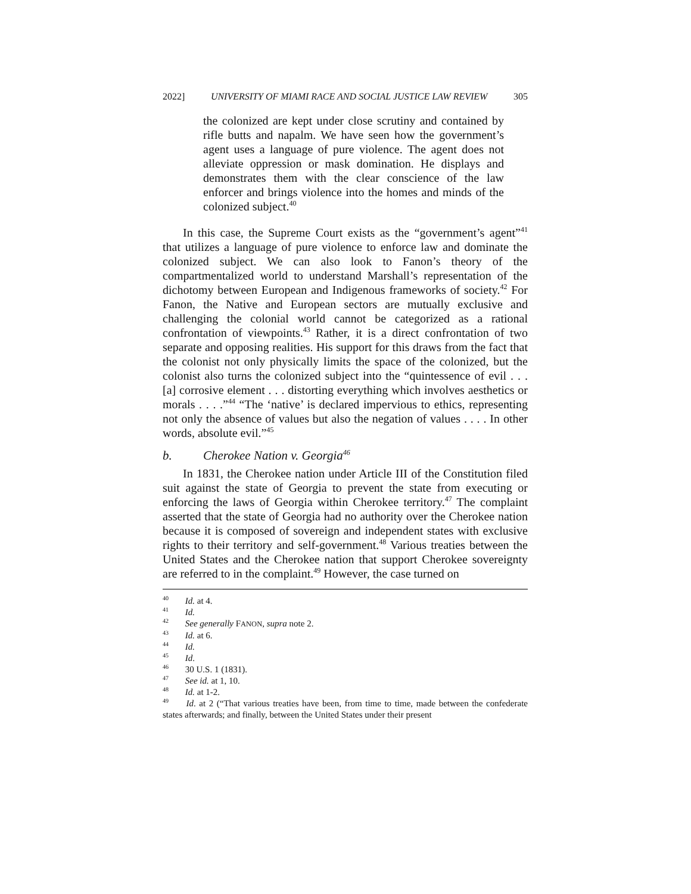2022] UNIVERSITY OF MIAMI RACE AND SOCIAL JUSTICE LAW REVIEW 305
the colonized are kept under close scrutiny and contained by rifle butts and napalm. We have seen how the government’s agent uses a language of pure violence. The agent does not alleviate oppression or mask domination. He displays and demonstrates them with the clear conscience of the law enforcer and brings violence into the homes and minds of the colonized subject.<sup>40</sup>
In this case, the Supreme Court exists as the “government’s agent”<sup>41</sup> that utilizes a language of pure violence to enforce law and dominate the colonized subject. We can also look to Fanon’s theory of the compartmentalized world to understand Marshall’s representation of the dichotomy between European and Indigenous frameworks of society.<sup>42</sup> For Fanon, the Native and European sectors are mutually exclusive and challenging the colonial world cannot be categorized as a rational confrontation of viewpoints.<sup>43</sup> Rather, it is a direct confrontation of two separate and opposing realities. His support for this draws from the fact that the colonist not only physically limits the space of the colonized, but the colonist also turns the colonized subject into the “quintessence of evil . . . [a] corrosive element . . . distorting everything which involves aesthetics or morals . . . .”<sup>44</sup> “The ‘native’ is declared impervious to ethics, representing not only the absence of values but also the negation of values . . . . In other words, absolute evil.”<sup>45</sup>
b. Cherokee Nation v. Georgia<sup>46</sup>
In 1831, the Cherokee nation under Article III of the Constitution filed suit against the state of Georgia to prevent the state from executing or enforcing the laws of Georgia within Cherokee territory.<sup>47</sup> The complaint asserted that the state of Georgia had no authority over the Cherokee nation because it is composed of sovereign and independent states with exclusive rights to their territory and self-government.<sup>48</sup> Various treaties between the United States and the Cherokee nation that support Cherokee sovereignty are referred to in the complaint.<sup>49</sup> However, the case turned on
<sup>40</sup> Id. at 4.
<sup>41</sup> Id.
<sup>42</sup> See generally FANON, supra note 2.
<sup>43</sup> Id. at 6.
<sup>44</sup> Id.
<sup>45</sup> Id.
<sup>46</sup> 30 U.S. 1 (1831).
<sup>47</sup> See id. at 1, 10.
<sup>48</sup> Id. at 1-2.
<sup>49</sup> Id. at 2 (“That various treaties have been, from time to time, made between the confederate states afterwards; and finally, between the United States under their present